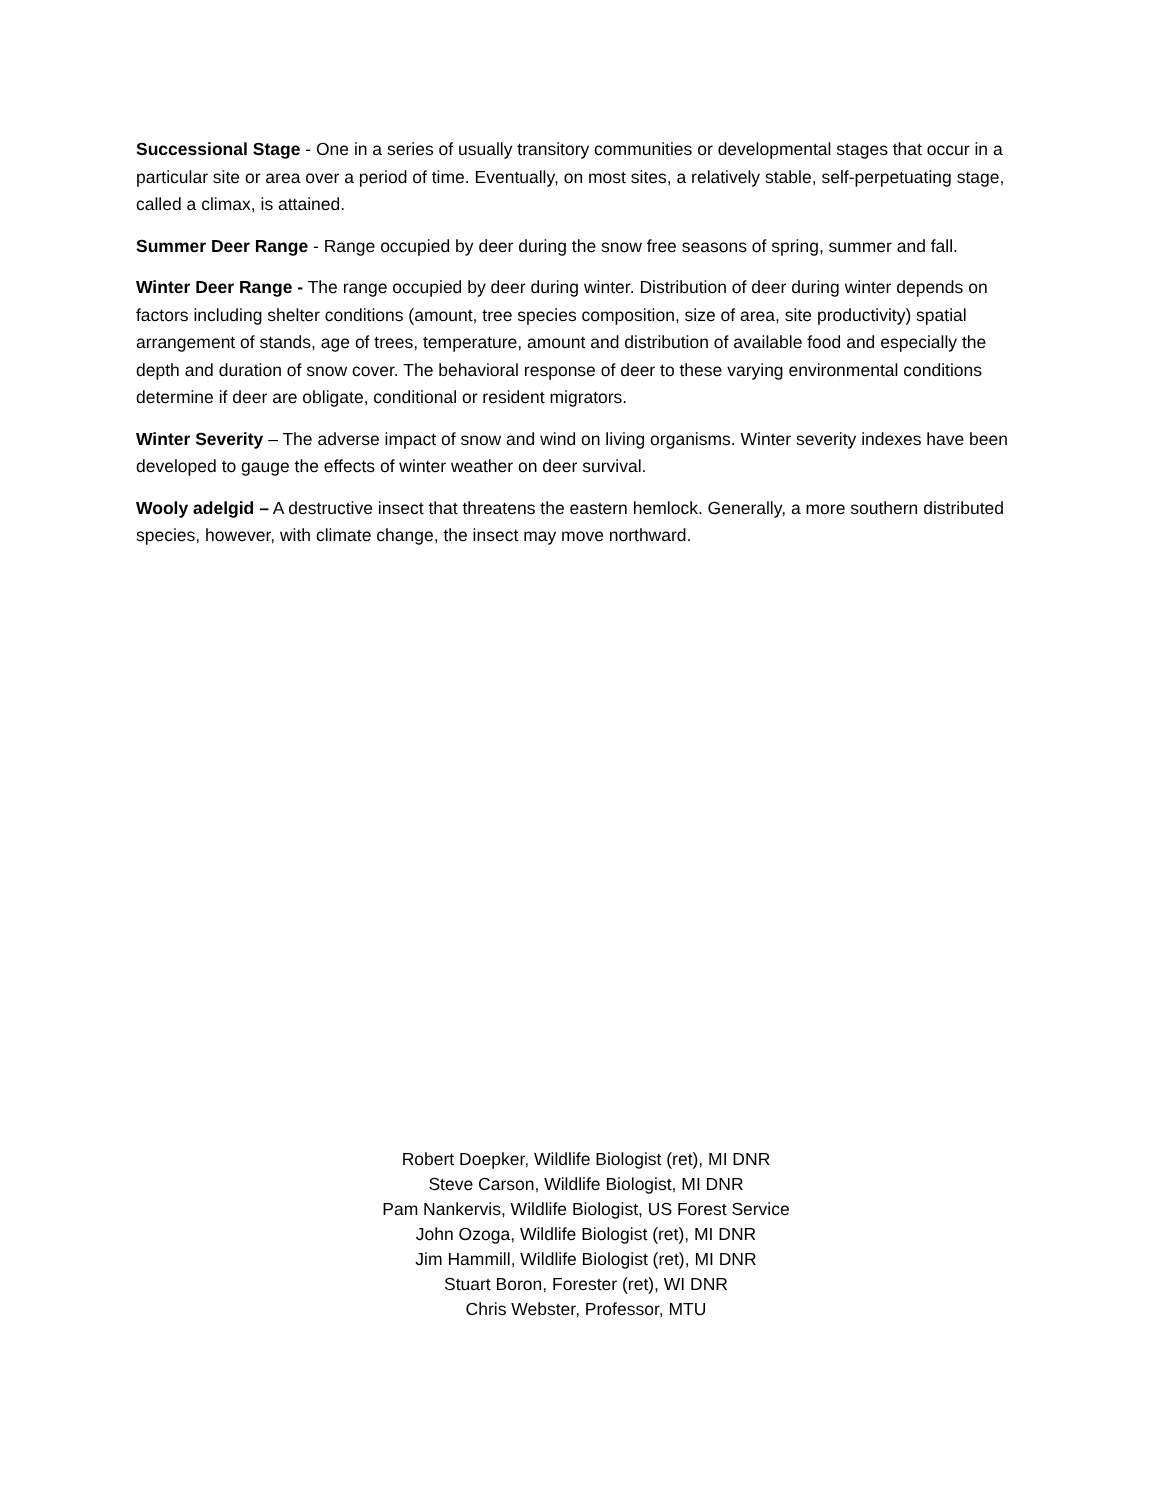Successional Stage - One in a series of usually transitory communities or developmental stages that occur in a particular site or area over a period of time. Eventually, on most sites, a relatively stable, self-perpetuating stage, called a climax, is attained.
Summer Deer Range - Range occupied by deer during the snow free seasons of spring, summer and fall.
Winter Deer Range - The range occupied by deer during winter. Distribution of deer during winter depends on factors including shelter conditions (amount, tree species composition, size of area, site productivity) spatial arrangement of stands, age of trees, temperature, amount and distribution of available food and especially the depth and duration of snow cover. The behavioral response of deer to these varying environmental conditions determine if deer are obligate, conditional or resident migrators.
Winter Severity – The adverse impact of snow and wind on living organisms. Winter severity indexes have been developed to gauge the effects of winter weather on deer survival.
Wooly adelgid – A destructive insect that threatens the eastern hemlock. Generally, a more southern distributed species, however, with climate change, the insect may move northward.
Robert Doepker, Wildlife Biologist (ret), MI DNR
Steve Carson, Wildlife Biologist, MI DNR
Pam Nankervis, Wildlife Biologist, US Forest Service
John Ozoga, Wildlife Biologist (ret), MI DNR
Jim Hammill, Wildlife Biologist (ret), MI DNR
Stuart Boron, Forester (ret), WI DNR
Chris Webster, Professor, MTU